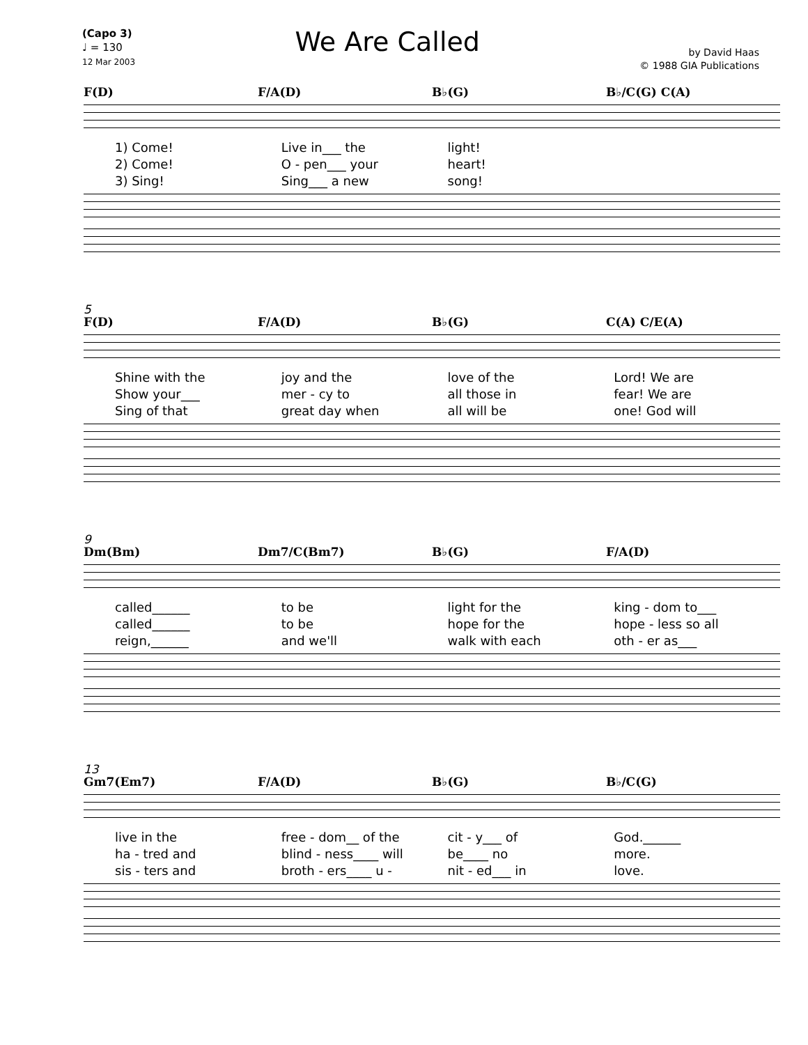(Capo 3)
♩ = 130
12 Mar 2003
We Are Called
by David Haas
© 1988 GIA Publications
F(D) F/A(D) B♭(G) B♭/C(G) C(A)
1) Come! Live in___ the light!
2) Come! O - pen___ your heart!
3) Sing! Sing___ a new song!
5
F(D) F/A(D) B♭(G) C(A) C/E(A)
Shine with the joy and the love of the Lord! We are
Show your___ mer - cy to all those in fear! We are
Sing of that great day when all will be one! God will
9
Dm(Bm) Dm7/C(Bm7) B♭(G) F/A(D)
called______ to be light for the king - dom to___
called______ to be hope for the hope - less so all
reign,______ and we'll walk with each oth - er as___
13
Gm7(Em7) F/A(D) B♭(G) B♭/C(G)
live in the free - dom__ of the cit - y___ of God.______
ha - tred and blind - ness____ will be____ no more.
sis - ters and broth - ers____ u - nit - ed___ in love.